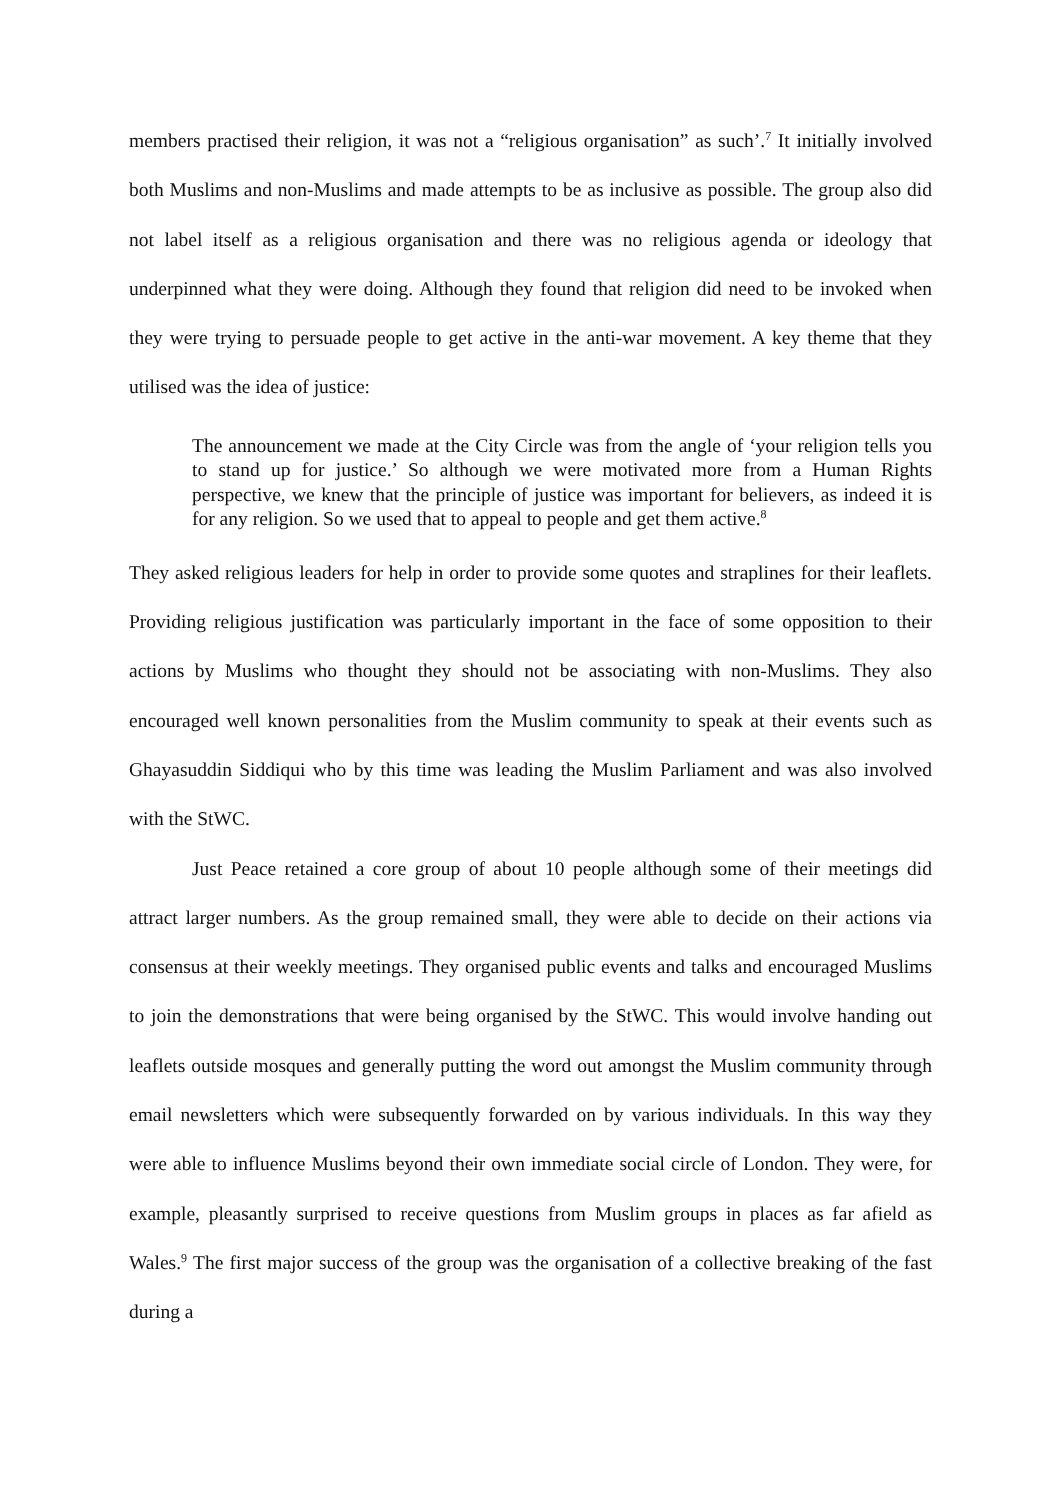members practised their religion, it was not a “religious organisation” as such’.<sup>7</sup> It initially involved both Muslims and non-Muslims and made attempts to be as inclusive as possible. The group also did not label itself as a religious organisation and there was no religious agenda or ideology that underpinned what they were doing. Although they found that religion did need to be invoked when they were trying to persuade people to get active in the anti-war movement. A key theme that they utilised was the idea of justice:
The announcement we made at the City Circle was from the angle of ‘your religion tells you to stand up for justice.’ So although we were motivated more from a Human Rights perspective, we knew that the principle of justice was important for believers, as indeed it is for any religion. So we used that to appeal to people and get them active.<sup>8</sup>
They asked religious leaders for help in order to provide some quotes and straplines for their leaflets. Providing religious justification was particularly important in the face of some opposition to their actions by Muslims who thought they should not be associating with non-Muslims. They also encouraged well known personalities from the Muslim community to speak at their events such as Ghayasuddin Siddiqui who by this time was leading the Muslim Parliament and was also involved with the StWC.
Just Peace retained a core group of about 10 people although some of their meetings did attract larger numbers. As the group remained small, they were able to decide on their actions via consensus at their weekly meetings. They organised public events and talks and encouraged Muslims to join the demonstrations that were being organised by the StWC. This would involve handing out leaflets outside mosques and generally putting the word out amongst the Muslim community through email newsletters which were subsequently forwarded on by various individuals. In this way they were able to influence Muslims beyond their own immediate social circle of London. They were, for example, pleasantly surprised to receive questions from Muslim groups in places as far afield as Wales.<sup>9</sup> The first major success of the group was the organisation of a collective breaking of the fast during a